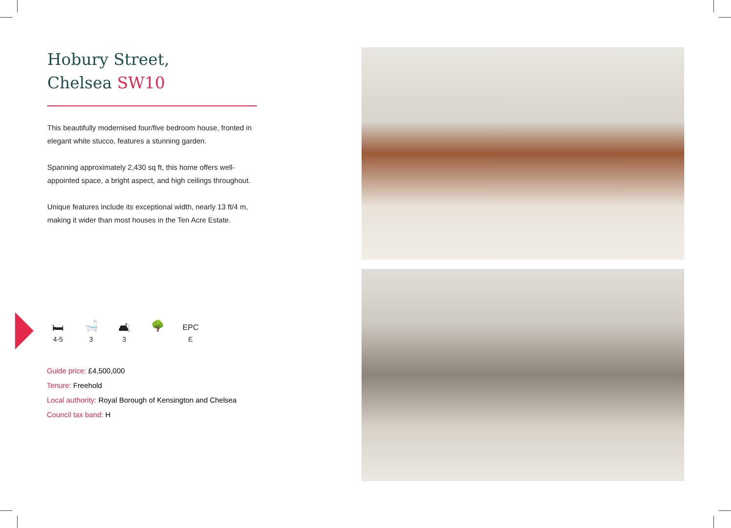Hobury Street,
Chelsea SW10
This beautifully modernised four/five bedroom house, fronted in elegant white stucco, features a stunning garden.
Spanning approximately 2,430 sq ft, this home offers well-appointed space, a bright aspect, and high ceilings throughout.
Unique features include its exceptional width, nearly 13 ft/4 m, making it wider than most houses in the Ten Acre Estate.
🛏
4-5
🛁
3
🛋
3
🌳
EPC
E
Guide price: £4,500,000
Tenure: Freehold
Local authority: Royal Borough of Kensington and Chelsea
Council tax band: H